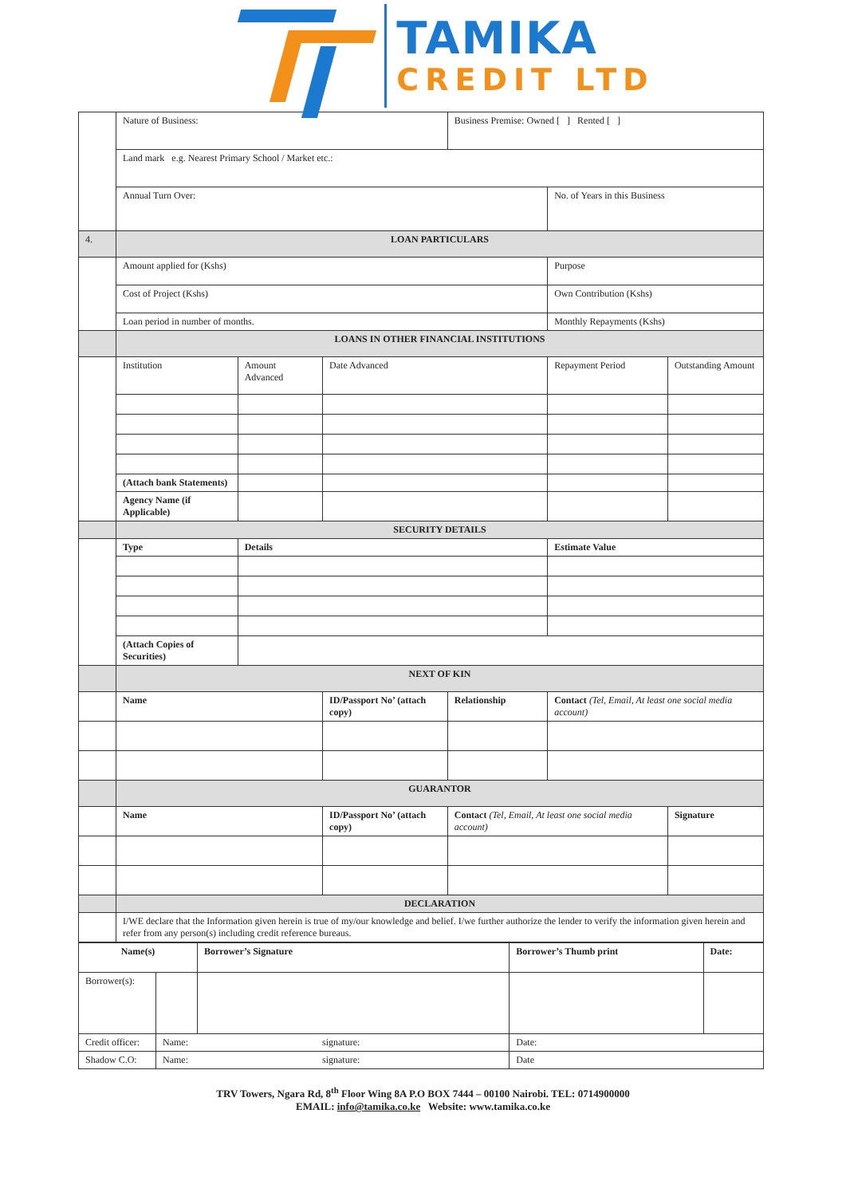TAMIKA
CREDIT LTD
| | Nature of Business: | | | Business Premise: Owned [ ] Rented [ ] | | |
| | Land mark e.g. Nearest Primary School / Market etc.: | | | | | |
| | Annual Turn Over: | | | | No. of Years in this Business | |
| 4. | LOAN PARTICULARS | | | | | |
| | Amount applied for (Kshs) | | | | Purpose | |
| | Cost of Project (Kshs) | | | | Own Contribution (Kshs) | |
| | Loan period in number of months. | | | | Monthly Repayments (Kshs) | |
| | LOANS IN OTHER FINANCIAL INSTITUTIONS | | | | | |
| | Institution | Amount Advanced | Date Advanced | | Repayment Period | Outstanding Amount |
| | (Attach bank Statements) | | | | | |
| | Agency Name (if Applicable) | | | | | |
| | SECURITY DETAILS | | | | | |
| | Type | Details | | | Estimate Value | |
| | (Attach Copies of Securities) | | | | | |
| | NEXT OF KIN | | | | | |
| | Name | | ID/Passport No’ (attach copy) | Relationship | Contact (Tel, Email, At least one social media account) | |
| | GUARANTOR | | | | | |
| | Name | | ID/Passport No’ (attach copy) | Contact (Tel, Email, At least one social media account) | | Signature |
| | DECLARATION | | | | | |
| | I/WE declare that the Information given herein is true of my/our knowledge and belief. I/we further authorize the lender to verify the information given herein and refer from any person(s) including credit reference bureaus. | | | | | |
| Name(s) | | Borrower’s Signature | Borrower’s Thumb print | Date: |
| Borrower(s): | | | | |
| Credit officer: | Name: signature: | | Date: | |
| Shadow C.O: | Name: signature: | | Date | |
TRV Towers, Ngara Rd, 8<sup>th</sup> Floor Wing 8A P.O BOX 7444 – 00100 Nairobi. TEL: 0714900000
EMAIL: info@tamika.co.ke Website: www.tamika.co.ke